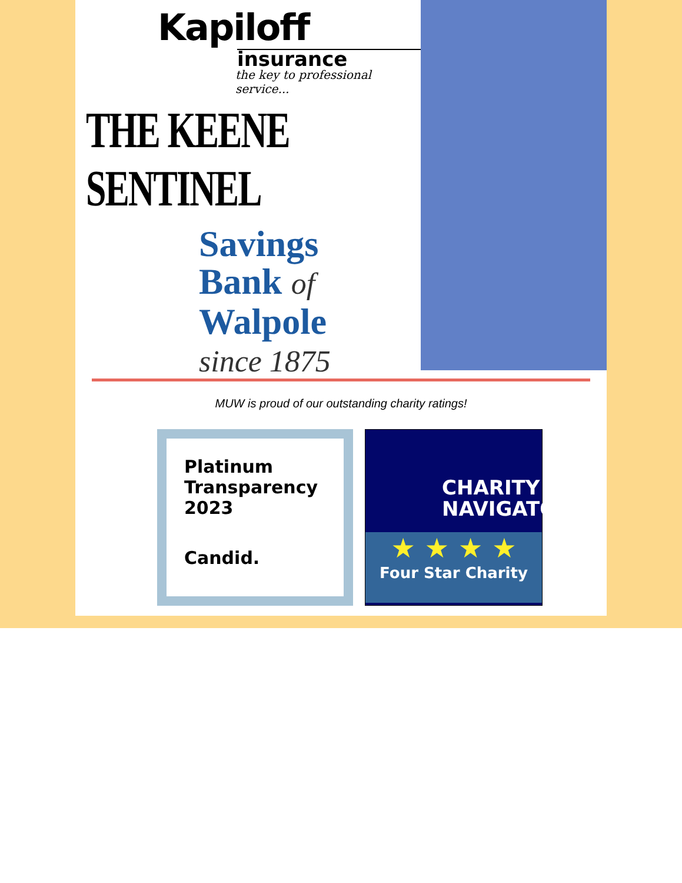Kapiloff
insurance
the key to professional service...
THE KEENE SENTINEL
Savings
Bank of
Walpole
since 1875
MUW is proud of our outstanding charity ratings!
Platinum
Transparency
2023
Candid.
CHARITY NAVIGATOR
★ ★ ★ ★
Four Star Charity